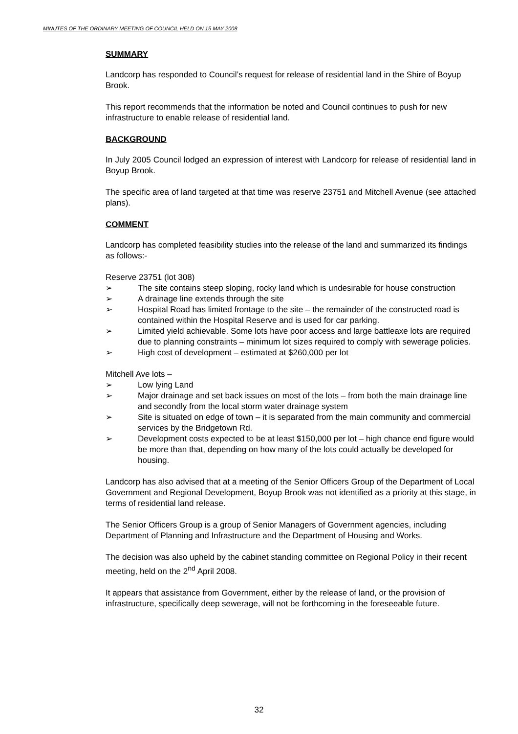MINUTES OF THE ORDINARY MEETING OF COUNCIL HELD ON 15 MAY 2008
SUMMARY
Landcorp has responded to Council’s request for release of residential land in the Shire of Boyup Brook.
This report recommends that the information be noted and Council continues to push for new infrastructure to enable release of residential land.
BACKGROUND
In July 2005 Council lodged an expression of interest with Landcorp for release of residential land in Boyup Brook.
The specific area of land targeted at that time was reserve 23751 and Mitchell Avenue (see attached plans).
COMMENT
Landcorp has completed feasibility studies into the release of the land and summarized its findings as follows:-
Reserve 23751 (lot 308)
➢ The site contains steep sloping, rocky land which is undesirable for house construction
➢ A drainage line extends through the site
➢ Hospital Road has limited frontage to the site – the remainder of the constructed road is contained within the Hospital Reserve and is used for car parking.
➢ Limited yield achievable. Some lots have poor access and large battleaxe lots are required due to planning constraints – minimum lot sizes required to comply with sewerage policies.
➢ High cost of development – estimated at $260,000 per lot
Mitchell Ave lots –
➢ Low lying Land
➢ Major drainage and set back issues on most of the lots – from both the main drainage line and secondly from the local storm water drainage system
➢ Site is situated on edge of town – it is separated from the main community and commercial services by the Bridgetown Rd.
➢ Development costs expected to be at least $150,000 per lot – high chance end figure would be more than that, depending on how many of the lots could actually be developed for housing.
Landcorp has also advised that at a meeting of the Senior Officers Group of the Department of Local Government and Regional Development, Boyup Brook was not identified as a priority at this stage, in terms of residential land release.
The Senior Officers Group is a group of Senior Managers of Government agencies, including Department of Planning and Infrastructure and the Department of Housing and Works.
The decision was also upheld by the cabinet standing committee on Regional Policy in their recent meeting, held on the 2<sup>nd</sup> April 2008.
It appears that assistance from Government, either by the release of land, or the provision of infrastructure, specifically deep sewerage, will not be forthcoming in the foreseeable future.
32